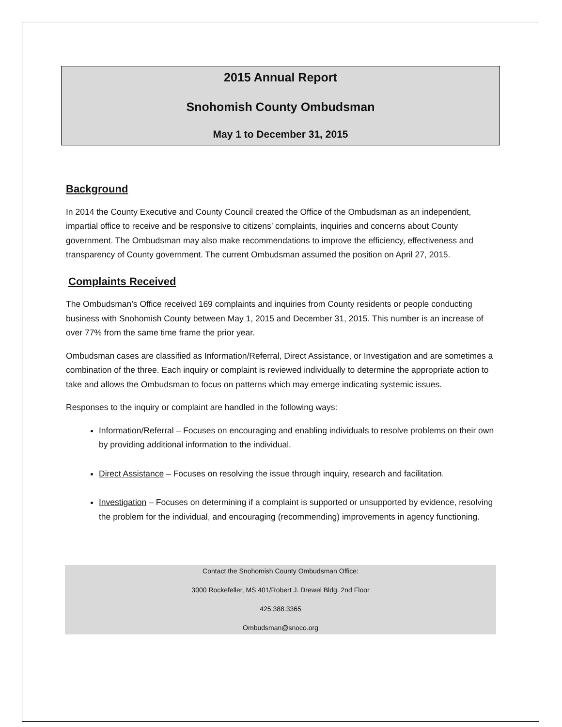2015 Annual Report
Snohomish County Ombudsman
May 1 to December 31, 2015
Background
In 2014 the County Executive and County Council created the Office of the Ombudsman as an independent, impartial office to receive and be responsive to citizens’ complaints, inquiries and concerns about County government. The Ombudsman may also make recommendations to improve the efficiency, effectiveness and transparency of County government. The current Ombudsman assumed the position on April 27, 2015.
Complaints Received
The Ombudsman’s Office received 169 complaints and inquiries from County residents or people conducting business with Snohomish County between May 1, 2015 and December 31, 2015. This number is an increase of over 77% from the same time frame the prior year.
Ombudsman cases are classified as Information/Referral, Direct Assistance, or Investigation and are sometimes a combination of the three. Each inquiry or complaint is reviewed individually to determine the appropriate action to take and allows the Ombudsman to focus on patterns which may emerge indicating systemic issues.
Responses to the inquiry or complaint are handled in the following ways:
Information/Referral – Focuses on encouraging and enabling individuals to resolve problems on their own by providing additional information to the individual.
Direct Assistance – Focuses on resolving the issue through inquiry, research and facilitation.
Investigation – Focuses on determining if a complaint is supported or unsupported by evidence, resolving the problem for the individual, and encouraging (recommending) improvements in agency functioning.
Contact the Snohomish County Ombudsman Office:
3000 Rockefeller, MS 401/Robert J. Drewel Bldg. 2nd Floor
425.388.3365
Ombudsman@snoco.org